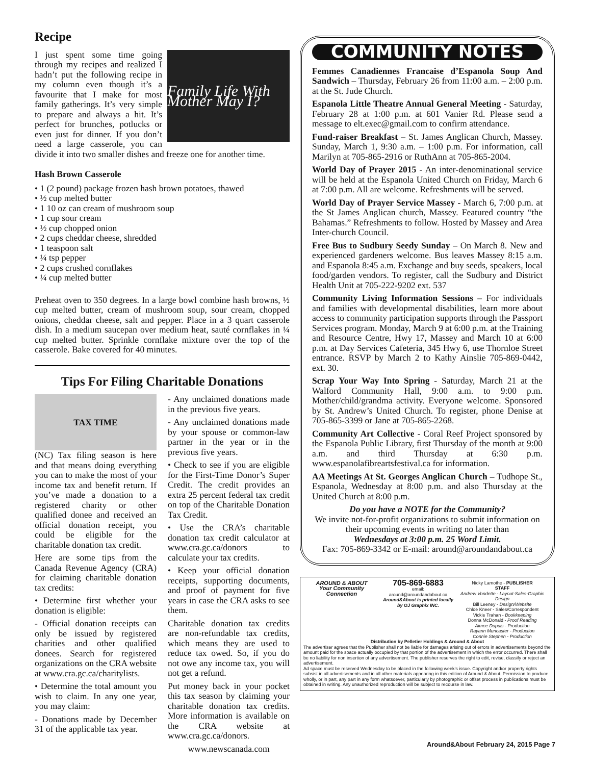Recipe
Family Life With Mother May I?
I just spent some time going through my recipes and realized I hadn’t put the following recipe in my column even though it’s a favourite that I make for most family gatherings. It’s very simple to prepare and always a hit. It’s perfect for brunches, potlucks or even just for dinner. If you don’t need a large casserole, you can divide it into two smaller dishes and freeze one for another time.
Hash Brown Casserole
• 1 (2 pound) package frozen hash brown potatoes, thawed
• ½ cup melted butter
• 1 10 oz can cream of mushroom soup
• 1 cup sour cream
• ½ cup chopped onion
• 2 cups cheddar cheese, shredded
• 1 teaspoon salt
• ¼ tsp pepper
• 2 cups crushed cornflakes
• ¼ cup melted butter
Preheat oven to 350 degrees. In a large bowl combine hash browns, ½ cup melted butter, cream of mushroom soup, sour cream, chopped onions, cheddar cheese, salt and pepper. Place in a 3 quart casserole dish. In a medium saucepan over medium heat, sauté cornflakes in ¼ cup melted butter. Sprinkle cornflake mixture over the top of the casserole. Bake covered for 40 minutes.
Tips For Filing Charitable Donations
TAX TIME
(NC) Tax filing season is here and that means doing everything you can to make the most of your income tax and benefit return. If you’ve made a donation to a registered charity or other qualified donee and received an official donation receipt, you could be eligible for the charitable donation tax credit.
Here are some tips from the Canada Revenue Agency (CRA) for claiming charitable donation tax credits:
• Determine first whether your donation is eligible:
- Official donation receipts can only be issued by registered charities and other qualified donees. Search for registered organizations on the CRA website at www.cra.gc.ca/charitylists.
• Determine the total amount you wish to claim. In any one year, you may claim:
- Donations made by December 31 of the applicable tax year.
- Any unclaimed donations made in the previous five years.
- Any unclaimed donations made by your spouse or common-law partner in the year or in the previous five years.
• Check to see if you are eligible for the First-Time Donor’s Super Credit. The credit provides an extra 25 percent federal tax credit on top of the Charitable Donation Tax Credit.
• Use the CRA’s charitable donation tax credit calculator at www.cra.gc.ca/donors to calculate your tax credits.
• Keep your official donation receipts, supporting documents, and proof of payment for five years in case the CRA asks to see them.
Charitable donation tax credits are non-refundable tax credits, which means they are used to reduce tax owed. So, if you do not owe any income tax, you will not get a refund.
Put money back in your pocket this tax season by claiming your charitable donation tax credits. More information is available on the CRA website at www.cra.gc.ca/donors.
www.newscanada.com
COMMUNITY NOTES
Femmes Canadiennes Francaise d’Espanola Soup And Sandwich – Thursday, February 26 from 11:00 a.m. – 2:00 p.m. at the St. Jude Church.
Espanola Little Theatre Annual General Meeting - Saturday, February 28 at 1:00 p.m. at 601 Vanier Rd. Please send a message to elt.exec@gmail.com to confirm attendance.
Fund-raiser Breakfast – St. James Anglican Church, Massey. Sunday, March 1, 9:30 a.m. – 1:00 p.m. For information, call Marilyn at 705-865-2916 or RuthAnn at 705-865-2004.
World Day of Prayer 2015 - An inter-denominational service will be held at the Espanola United Church on Friday, March 6 at 7:00 p.m. All are welcome. Refreshments will be served.
World Day of Prayer Service Massey - March 6, 7:00 p.m. at the St James Anglican church, Massey. Featured country “the Bahamas.” Refreshments to follow. Hosted by Massey and Area Inter-church Council.
Free Bus to Sudbury Seedy Sunday – On March 8. New and experienced gardeners welcome. Bus leaves Massey 8:15 a.m. and Espanola 8:45 a.m. Exchange and buy seeds, speakers, local food/garden vendors. To register, call the Sudbury and District Health Unit at 705-222-9202 ext. 537
Community Living Information Sessions – For individuals and families with developmental disabilities, learn more about access to community participation supports through the Passport Services program. Monday, March 9 at 6:00 p.m. at the Training and Resource Centre, Hwy 17, Massey and March 10 at 6:00 p.m. at Day Services Cafeteria, 345 Hwy 6, use Thornloe Street entrance. RSVP by March 2 to Kathy Ainslie 705-869-0442, ext. 30.
Scrap Your Way Into Spring - Saturday, March 21 at the Walford Community Hall, 9:00 a.m. to 9:00 p.m. Mother/child/grandma activity. Everyone welcome. Sponsored by St. Andrew’s United Church. To register, phone Denise at 705-865-3399 or Jane at 705-865-2268.
Community Art Collective - Coral Reef Project sponsored by the Espanola Public Library, first Thursday of the month at 9:00 a.m. and third Thursday at 6:30 p.m. www.espanolafibreartsfestival.ca for information.
AA Meetings At St. Georges Anglican Church – Tudhope St., Espanola, Wednesday at 8:00 p.m. and also Thursday at the United Church at 8:00 p.m.
Do you have a NOTE for the Community?
We invite not-for-profit organizations to submit information on their upcoming events in writing no later than
Wednesdays at 3:00 p.m. 25 Word Limit.
Fax: 705-869-3342 or E-mail: around@aroundandabout.ca
AROUND & ABOUT
Your Community Connection
705-869-6883
email:
around@aroundandabout.ca
Around&About is printed locally by OJ Graphix INC.
Nicky Lamothe - PUBLISHER
STAFF
Andrew Vondette - Layout-Sales-Graphic Design
Bill Leeney - Design/Website
Chloe Kneer - Sales/Correspondent
Vickie Trahan - Bookkeeping
Donna McDonald - Proof Reading
Aimee Dupuis - Production
Rayann Muncaster - Production
Connie Stephen - Production
Distribution by Pelletier Holdings & Around & About
The advertiser agrees that the Publisher shall not be liable for damages arising out of errors in advertisements beyond the amount paid for the space actually occupied by that portion of the advertisement in which the error occurred. There shall be no liability for non insertion of any advertisement. The publisher reserves the right to edit, revise, classify or reject an advertisement.
Ad space must be reserved Wednesday to be placed in the following week’s issue. Copyright and/or property rights subsist in all advertisements and in all other materials appearing in this edition of Around & About. Permission to produce wholly, or in part, any part in any form whatsoever, particularly by photographic or offset process in publications must be obtained in writing. Any unauthorized reproduction will be subject to recourse in law.
Around&About February 24, 2015 Page 7